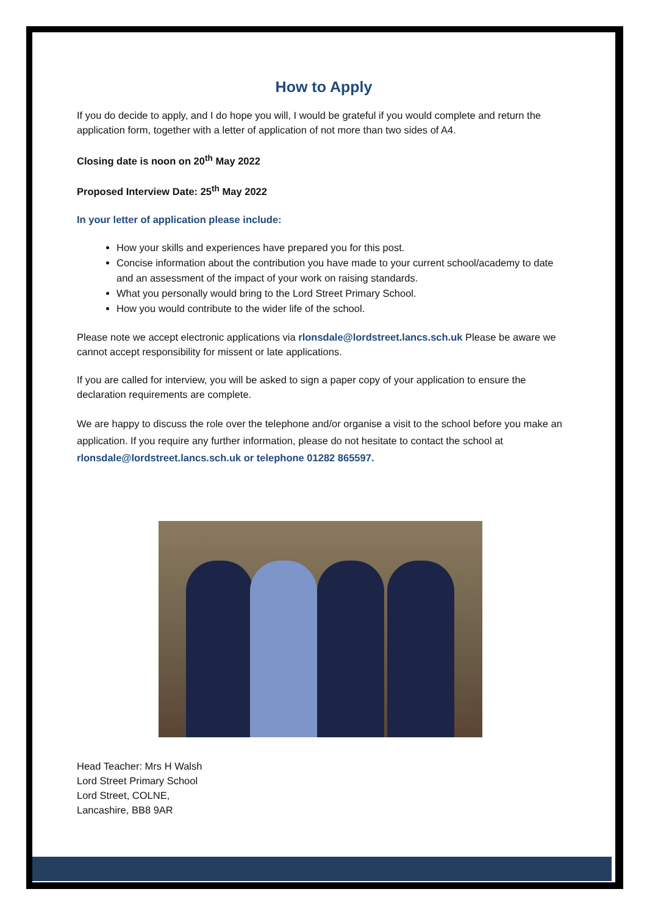How to Apply
If you do decide to apply, and I do hope you will, I would be grateful if you would complete and return the application form, together with a letter of application of not more than two sides of A4.
Closing date is noon on 20<sup>th</sup> May 2022
Proposed Interview Date: 25<sup>th</sup> May 2022
In your letter of application please include:
How your skills and experiences have prepared you for this post.
Concise information about the contribution you have made to your current school/academy to date and an assessment of the impact of your work on raising standards.
What you personally would bring to the Lord Street Primary School.
How you would contribute to the wider life of the school.
Please note we accept electronic applications via rlonsdale@lordstreet.lancs.sch.uk Please be aware we cannot accept responsibility for missent or late applications.
If you are called for interview, you will be asked to sign a paper copy of your application to ensure the declaration requirements are complete.
We are happy to discuss the role over the telephone and/or organise a visit to the school before you make an application. If you require any further information, please do not hesitate to contact the school at rlonsdale@lordstreet.lancs.sch.uk or telephone 01282 865597.
Head Teacher: Mrs H Walsh
Lord Street Primary School
Lord Street, COLNE,
Lancashire, BB8 9AR